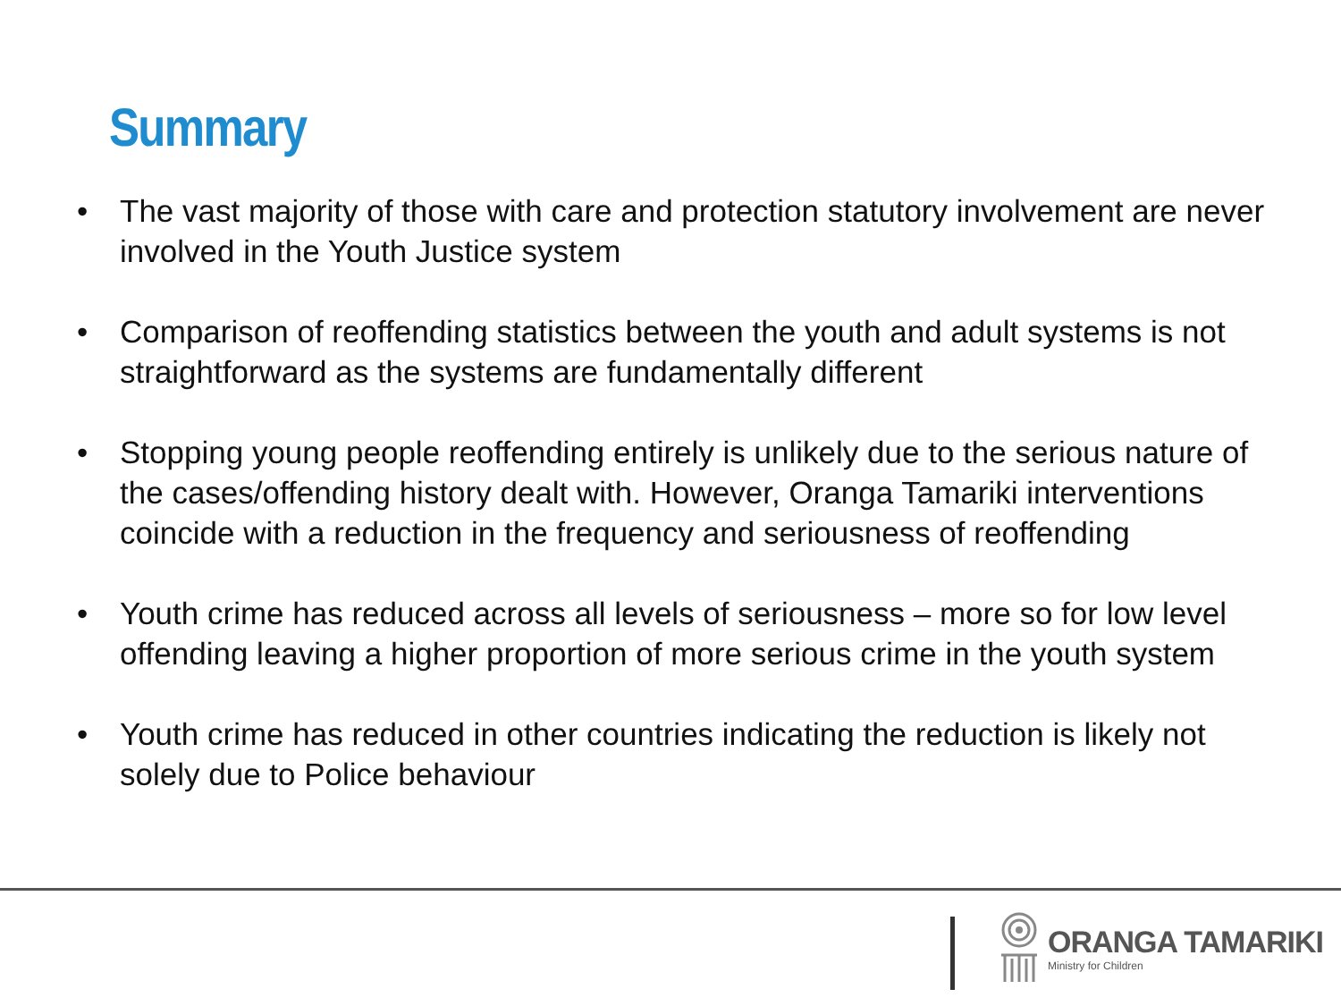Summary
• The vast majority of those with care and protection statutory involvement are never involved in the Youth Justice system
• Comparison of reoffending statistics between the youth and adult systems is not straightforward as the systems are fundamentally different
• Stopping young people reoffending entirely is unlikely due to the serious nature of the cases/offending history dealt with. However, Oranga Tamariki interventions coincide with a reduction in the frequency and seriousness of reoffending
• Youth crime has reduced across all levels of seriousness – more so for low level offending leaving a higher proportion of more serious crime in the youth system
• Youth crime has reduced in other countries indicating the reduction is likely not solely due to Police behaviour
ORANGA TAMARIKI
Ministry for Children